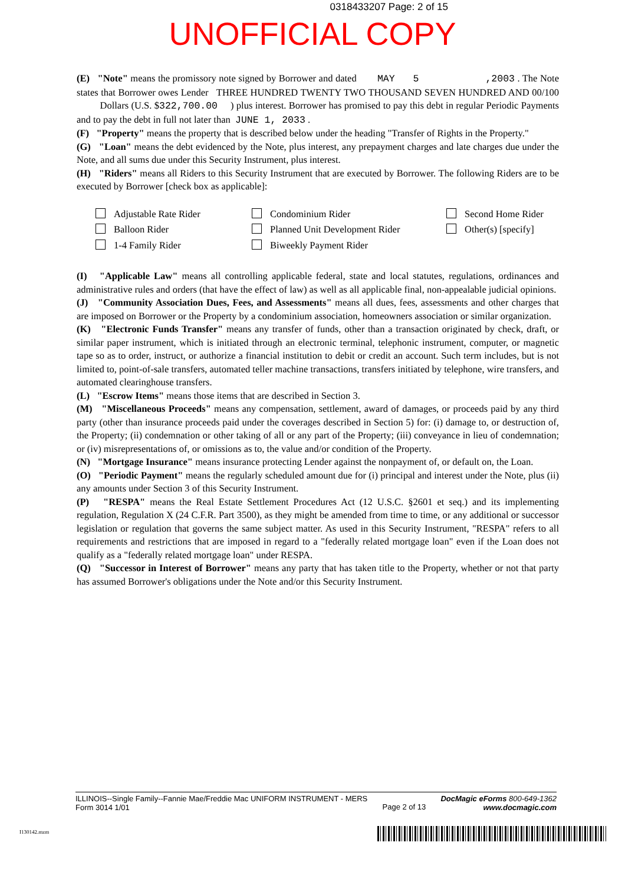0318433207 Page: 2 of 15
UNOFFICIAL COPY
(E) "Note" means the promissory note signed by Borrower and dated MAY 5 ,2003 . The Note states that Borrower owes Lender THREE HUNDRED TWENTY TWO THOUSAND SEVEN HUNDRED AND 00/100 Dollars (U.S. $322,700.00 ) plus interest. Borrower has promised to pay this debt in regular Periodic Payments and to pay the debt in full not later than JUNE 1, 2033 .
(F) "Property" means the property that is described below under the heading "Transfer of Rights in the Property."
(G) "Loan" means the debt evidenced by the Note, plus interest, any prepayment charges and late charges due under the Note, and all sums due under this Security Instrument, plus interest.
(H) "Riders" means all Riders to this Security Instrument that are executed by Borrower. The following Riders are to be executed by Borrower [check box as applicable]:
Adjustable Rate Rider
Condominium Rider
Second Home Rider
Balloon Rider
Planned Unit Development Rider
Other(s) [specify]
1-4 Family Rider
Biweekly Payment Rider
(I) "Applicable Law" means all controlling applicable federal, state and local statutes, regulations, ordinances and administrative rules and orders (that have the effect of law) as well as all applicable final, non-appealable judicial opinions.
(J) "Community Association Dues, Fees, and Assessments" means all dues, fees, assessments and other charges that are imposed on Borrower or the Property by a condominium association, homeowners association or similar organization.
(K) "Electronic Funds Transfer" means any transfer of funds, other than a transaction originated by check, draft, or similar paper instrument, which is initiated through an electronic terminal, telephonic instrument, computer, or magnetic tape so as to order, instruct, or authorize a financial institution to debit or credit an account. Such term includes, but is not limited to, point-of-sale transfers, automated teller machine transactions, transfers initiated by telephone, wire transfers, and automated clearinghouse transfers.
(L) "Escrow Items" means those items that are described in Section 3.
(M) "Miscellaneous Proceeds" means any compensation, settlement, award of damages, or proceeds paid by any third party (other than insurance proceeds paid under the coverages described in Section 5) for: (i) damage to, or destruction of, the Property; (ii) condemnation or other taking of all or any part of the Property; (iii) conveyance in lieu of condemnation; or (iv) misrepresentations of, or omissions as to, the value and/or condition of the Property.
(N) "Mortgage Insurance" means insurance protecting Lender against the nonpayment of, or default on, the Loan.
(O) "Periodic Payment" means the regularly scheduled amount due for (i) principal and interest under the Note, plus (ii) any amounts under Section 3 of this Security Instrument.
(P) "RESPA" means the Real Estate Settlement Procedures Act (12 U.S.C. §2601 et seq.) and its implementing regulation, Regulation X (24 C.F.R. Part 3500), as they might be amended from time to time, or any additional or successor legislation or regulation that governs the same subject matter. As used in this Security Instrument, "RESPA" refers to all requirements and restrictions that are imposed in regard to a "federally related mortgage loan" even if the Loan does not qualify as a "federally related mortgage loan" under RESPA.
(Q) "Successor in Interest of Borrower" means any party that has taken title to the Property, whether or not that party has assumed Borrower's obligations under the Note and/or this Security Instrument.
ILLINOIS--Single Family--Fannie Mae/Freddie Mac UNIFORM INSTRUMENT - MERS
Form 3014 1/01
Page 2 of 13
DocMagic eForms 800-649-1362
www.docmagic.com
I130142.mzm